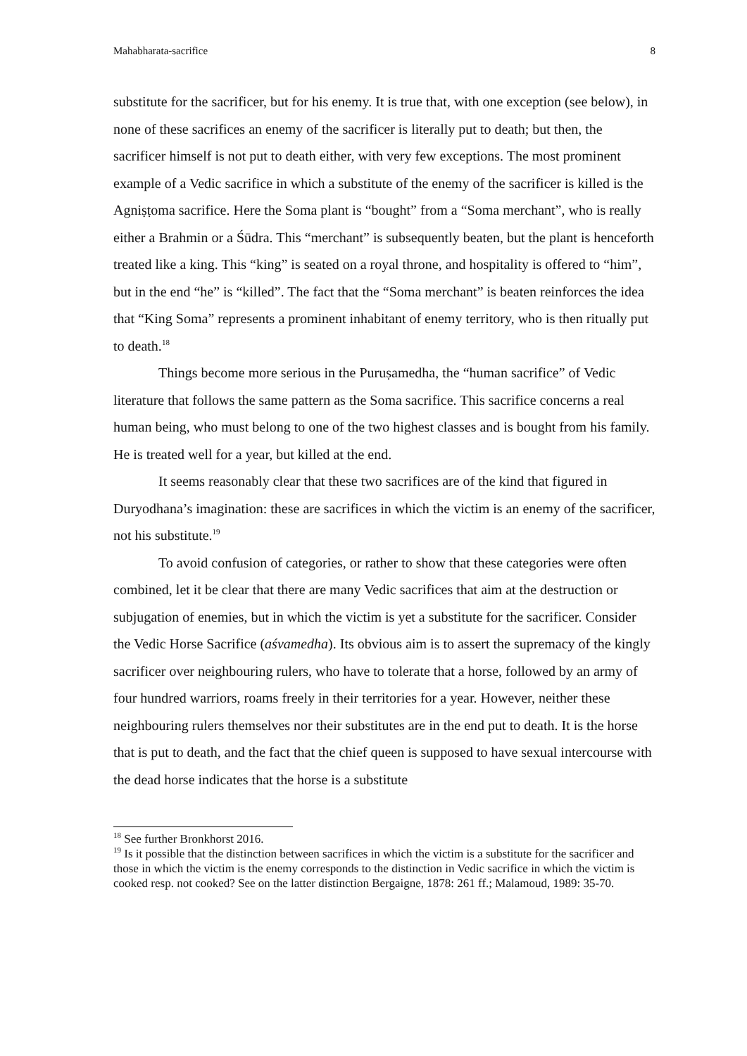Mahabharata-sacrifice 8
substitute for the sacrificer, but for his enemy. It is true that, with one exception (see below), in none of these sacrifices an enemy of the sacrificer is literally put to death; but then, the sacrificer himself is not put to death either, with very few exceptions. The most prominent example of a Vedic sacrifice in which a substitute of the enemy of the sacrificer is killed is the Agniṣṭoma sacrifice. Here the Soma plant is “bought” from a “Soma merchant”, who is really either a Brahmin or a Śūdra. This “merchant” is subsequently beaten, but the plant is henceforth treated like a king. This “king” is seated on a royal throne, and hospitality is offered to “him”, but in the end “he” is “killed”. The fact that the “Soma merchant” is beaten reinforces the idea that “King Soma” represents a prominent inhabitant of enemy territory, who is then ritually put to death.<sup>18</sup>
Things become more serious in the Puruṣamedha, the “human sacrifice” of Vedic literature that follows the same pattern as the Soma sacrifice. This sacrifice concerns a real human being, who must belong to one of the two highest classes and is bought from his family. He is treated well for a year, but killed at the end.
It seems reasonably clear that these two sacrifices are of the kind that figured in Duryodhana’s imagination: these are sacrifices in which the victim is an enemy of the sacrificer, not his substitute.<sup>19</sup>
To avoid confusion of categories, or rather to show that these categories were often combined, let it be clear that there are many Vedic sacrifices that aim at the destruction or subjugation of enemies, but in which the victim is yet a substitute for the sacrificer. Consider the Vedic Horse Sacrifice (aśvamedha). Its obvious aim is to assert the supremacy of the kingly sacrificer over neighbouring rulers, who have to tolerate that a horse, followed by an army of four hundred warriors, roams freely in their territories for a year. However, neither these neighbouring rulers themselves nor their substitutes are in the end put to death. It is the horse that is put to death, and the fact that the chief queen is supposed to have sexual intercourse with the dead horse indicates that the horse is a substitute
<sup>18</sup> See further Bronkhorst 2016.
<sup>19</sup> Is it possible that the distinction between sacrifices in which the victim is a substitute for the sacrificer and those in which the victim is the enemy corresponds to the distinction in Vedic sacrifice in which the victim is cooked resp. not cooked? See on the latter distinction Bergaigne, 1878: 261 ff.; Malamoud, 1989: 35-70.